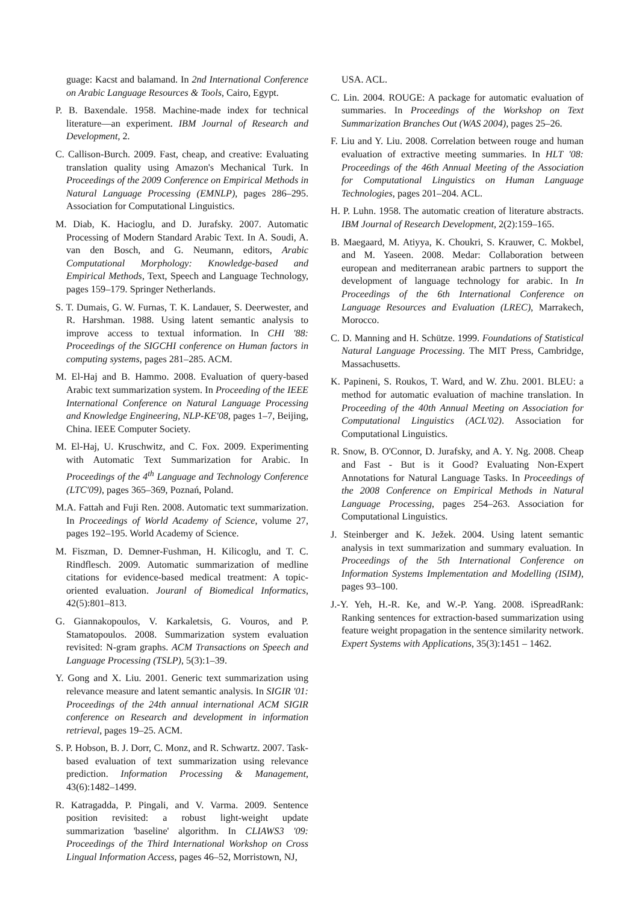guage: Kacst and balamand. In 2nd International Conference on Arabic Language Resources & Tools, Cairo, Egypt.
P. B. Baxendale. 1958. Machine-made index for technical literature—an experiment. IBM Journal of Research and Development, 2.
C. Callison-Burch. 2009. Fast, cheap, and creative: Evaluating translation quality using Amazon's Mechanical Turk. In Proceedings of the 2009 Conference on Empirical Methods in Natural Language Processing (EMNLP), pages 286–295. Association for Computational Linguistics.
M. Diab, K. Hacioglu, and D. Jurafsky. 2007. Automatic Processing of Modern Standard Arabic Text. In A. Soudi, A. van den Bosch, and G. Neumann, editors, Arabic Computational Morphology: Knowledge-based and Empirical Methods, Text, Speech and Language Technology, pages 159–179. Springer Netherlands.
S. T. Dumais, G. W. Furnas, T. K. Landauer, S. Deerwester, and R. Harshman. 1988. Using latent semantic analysis to improve access to textual information. In CHI '88: Proceedings of the SIGCHI conference on Human factors in computing systems, pages 281–285. ACM.
M. El-Haj and B. Hammo. 2008. Evaluation of query-based Arabic text summarization system. In Proceeding of the IEEE International Conference on Natural Language Processing and Knowledge Engineering, NLP-KE'08, pages 1–7, Beijing, China. IEEE Computer Society.
M. El-Haj, U. Kruschwitz, and C. Fox. 2009. Experimenting with Automatic Text Summarization for Arabic. In Proceedings of the 4<sup>th</sup> Language and Technology Conference (LTC'09), pages 365–369, Poznań, Poland.
M.A. Fattah and Fuji Ren. 2008. Automatic text summarization. In Proceedings of World Academy of Science, volume 27, pages 192–195. World Academy of Science.
M. Fiszman, D. Demner-Fushman, H. Kilicoglu, and T. C. Rindflesch. 2009. Automatic summarization of medline citations for evidence-based medical treatment: A topic-oriented evaluation. Jouranl of Biomedical Informatics, 42(5):801–813.
G. Giannakopoulos, V. Karkaletsis, G. Vouros, and P. Stamatopoulos. 2008. Summarization system evaluation revisited: N-gram graphs. ACM Transactions on Speech and Language Processing (TSLP), 5(3):1–39.
Y. Gong and X. Liu. 2001. Generic text summarization using relevance measure and latent semantic analysis. In SIGIR '01: Proceedings of the 24th annual international ACM SIGIR conference on Research and development in information retrieval, pages 19–25. ACM.
S. P. Hobson, B. J. Dorr, C. Monz, and R. Schwartz. 2007. Task-based evaluation of text summarization using relevance prediction. Information Processing & Management, 43(6):1482–1499.
R. Katragadda, P. Pingali, and V. Varma. 2009. Sentence position revisited: a robust light-weight update summarization 'baseline' algorithm. In CLIAWS3 '09: Proceedings of the Third International Workshop on Cross Lingual Information Access, pages 46–52, Morristown, NJ,
USA. ACL.
C. Lin. 2004. ROUGE: A package for automatic evaluation of summaries. In Proceedings of the Workshop on Text Summarization Branches Out (WAS 2004), pages 25–26.
F. Liu and Y. Liu. 2008. Correlation between rouge and human evaluation of extractive meeting summaries. In HLT '08: Proceedings of the 46th Annual Meeting of the Association for Computational Linguistics on Human Language Technologies, pages 201–204. ACL.
H. P. Luhn. 1958. The automatic creation of literature abstracts. IBM Journal of Research Development, 2(2):159–165.
B. Maegaard, M. Atiyya, K. Choukri, S. Krauwer, C. Mokbel, and M. Yaseen. 2008. Medar: Collaboration between european and mediterranean arabic partners to support the development of language technology for arabic. In In Proceedings of the 6th International Conference on Language Resources and Evaluation (LREC), Marrakech, Morocco.
C. D. Manning and H. Schütze. 1999. Foundations of Statistical Natural Language Processing. The MIT Press, Cambridge, Massachusetts.
K. Papineni, S. Roukos, T. Ward, and W. Zhu. 2001. BLEU: a method for automatic evaluation of machine translation. In Proceeding of the 40th Annual Meeting on Association for Computational Linguistics (ACL'02). Association for Computational Linguistics.
R. Snow, B. O'Connor, D. Jurafsky, and A. Y. Ng. 2008. Cheap and Fast - But is it Good? Evaluating Non-Expert Annotations for Natural Language Tasks. In Proceedings of the 2008 Conference on Empirical Methods in Natural Language Processing, pages 254–263. Association for Computational Linguistics.
J. Steinberger and K. Ježek. 2004. Using latent semantic analysis in text summarization and summary evaluation. In Proceedings of the 5th International Conference on Information Systems Implementation and Modelling (ISIM), pages 93–100.
J.-Y. Yeh, H.-R. Ke, and W.-P. Yang. 2008. iSpreadRank: Ranking sentences for extraction-based summarization using feature weight propagation in the sentence similarity network. Expert Systems with Applications, 35(3):1451 – 1462.